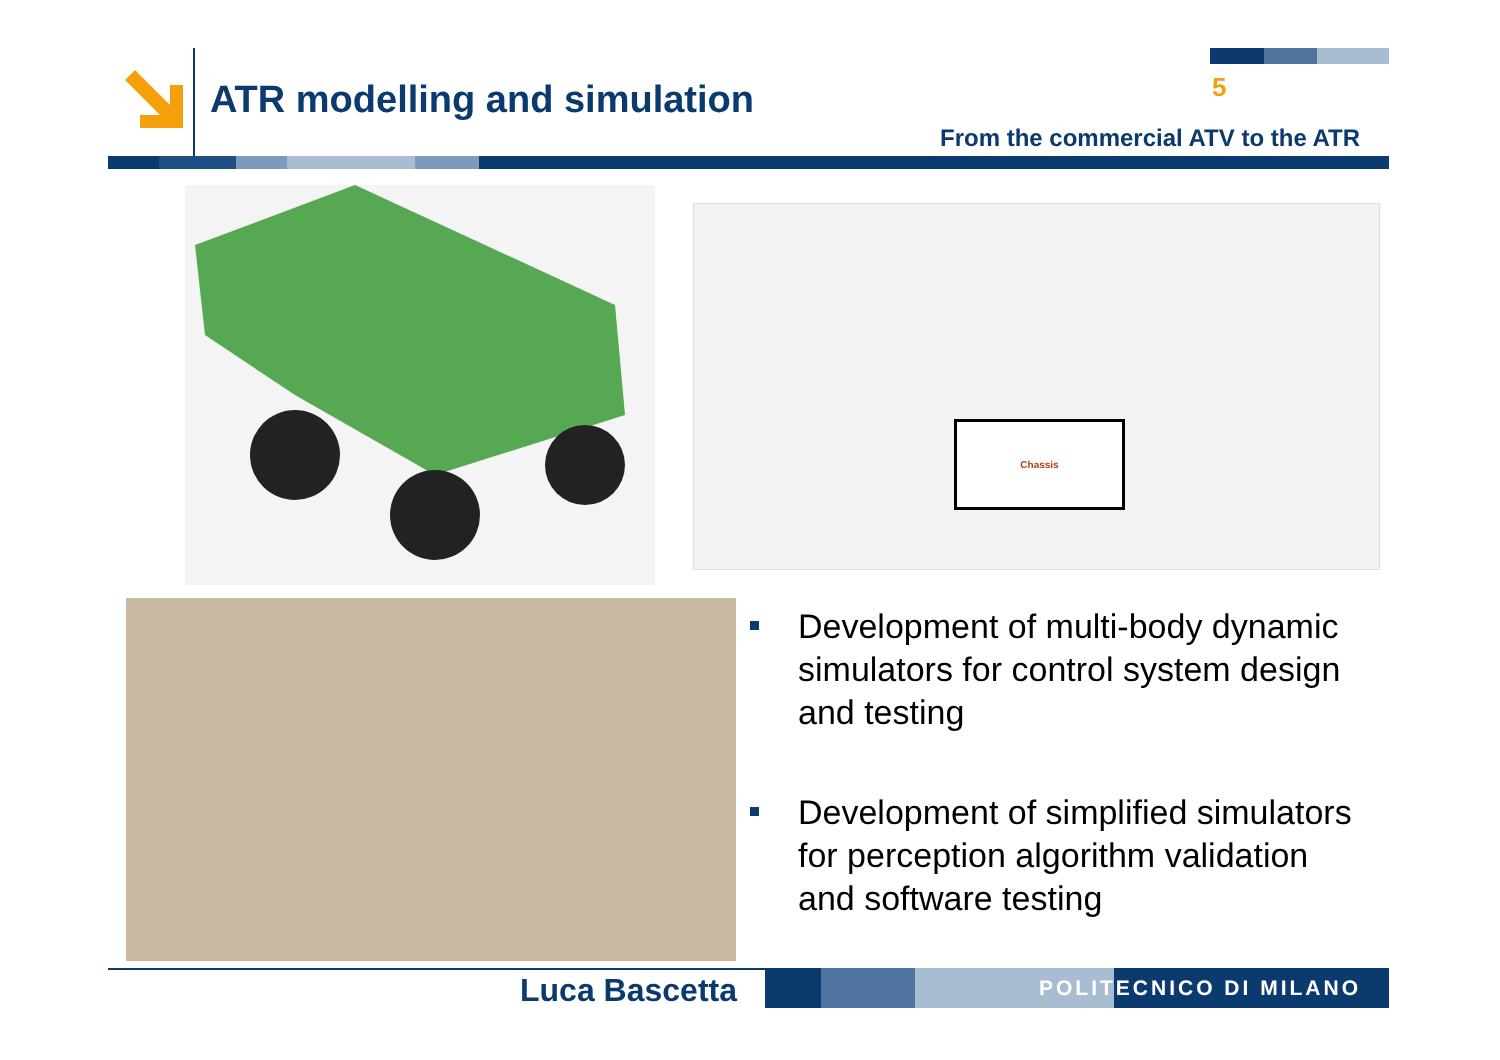ATR modelling and simulation 5
From the commercial ATV to the ATR
Chassis
Development of multi-body dynamic simulators for control system design and testing
Development of simplified simulators for perception algorithm validation and software testing
Luca Bascetta POLITECNICO DI MILANO